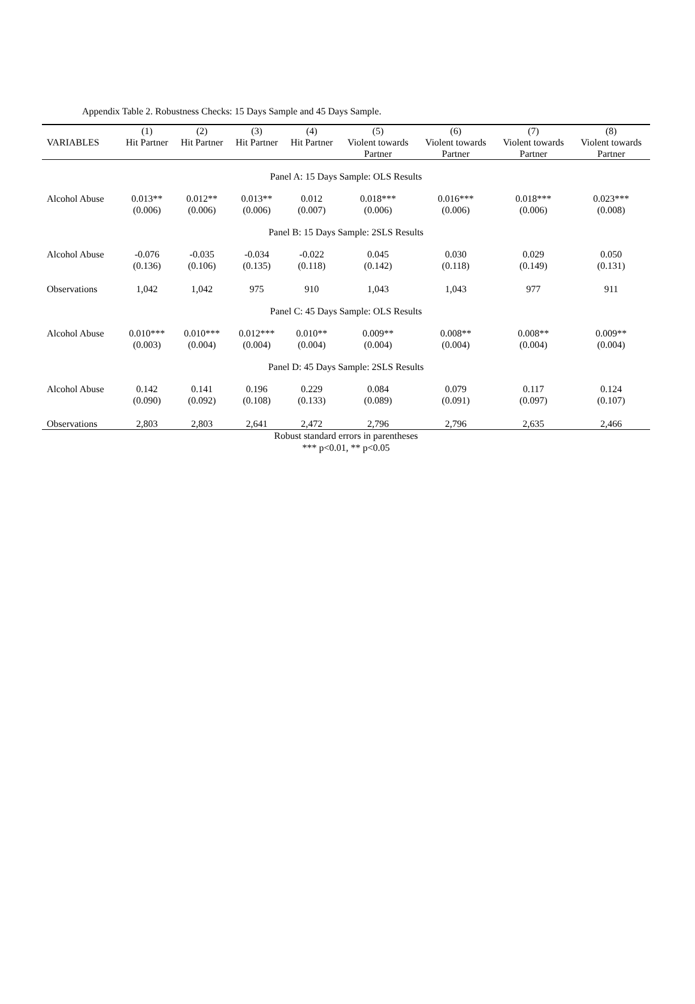Appendix Table 2. Robustness Checks: 15 Days Sample and 45 Days Sample.
| | (1) | (2) | (3) | (4) | (5) | (6) | (7) | (8) |
| --- | --- | --- | --- | --- | --- | --- | --- | --- |
| VARIABLES | Hit Partner | Hit Partner | Hit Partner | Hit Partner | Violent towards Partner | Violent towards Partner | Violent towards Partner | Violent towards Partner |
| Panel A: 15 Days Sample: OLS Results | | | | | | | | |
| Alcohol Abuse | 0.013** (0.006) | 0.012** (0.006) | 0.013** (0.006) | 0.012 (0.007) | 0.018*** (0.006) | 0.016*** (0.006) | 0.018*** (0.006) | 0.023*** (0.008) |
| Panel B: 15 Days Sample: 2SLS Results | | | | | | | | |
| Alcohol Abuse | -0.076 (0.136) | -0.035 (0.106) | -0.034 (0.135) | -0.022 (0.118) | 0.045 (0.142) | 0.030 (0.118) | 0.029 (0.149) | 0.050 (0.131) |
| Observations | 1,042 | 1,042 | 975 | 910 | 1,043 | 1,043 | 977 | 911 |
| Panel C: 45 Days Sample: OLS Results | | | | | | | | |
| Alcohol Abuse | 0.010*** (0.003) | 0.010*** (0.004) | 0.012*** (0.004) | 0.010** (0.004) | 0.009** (0.004) | 0.008** (0.004) | 0.008** (0.004) | 0.009** (0.004) |
| Panel D: 45 Days Sample: 2SLS Results | | | | | | | | |
| Alcohol Abuse | 0.142 (0.090) | 0.141 (0.092) | 0.196 (0.108) | 0.229 (0.133) | 0.084 (0.089) | 0.079 (0.091) | 0.117 (0.097) | 0.124 (0.107) |
| Observations | 2,803 | 2,803 | 2,641 | 2,472 | 2,796 | 2,796 | 2,635 | 2,466 |
Robust standard errors in parentheses
*** p<0.01, ** p<0.05